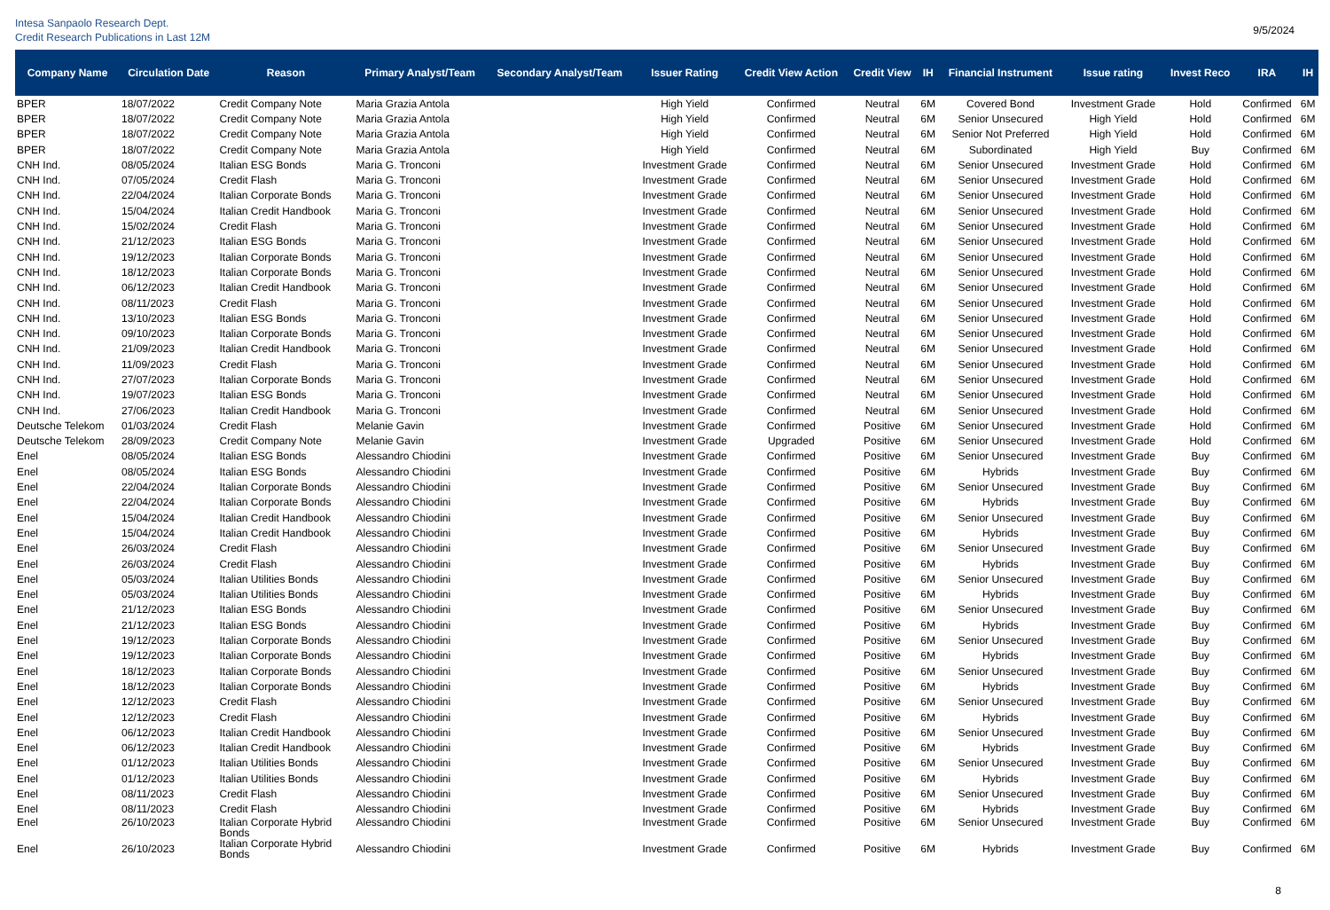Intesa Sanpaolo Research Dept.
Credit Research Publications in Last 12M
9/5/2024
| Company Name | Circulation Date | Reason | Primary Analyst/Team | Secondary Analyst/Team | Issuer Rating | Credit View Action | Credit View | IH | Financial Instrument | Issue rating | Invest Reco | IRA | IH |
| --- | --- | --- | --- | --- | --- | --- | --- | --- | --- | --- | --- | --- | --- |
| BPER | 18/07/2022 | Credit Company Note | Maria Grazia Antola | | High Yield | Confirmed | Neutral | 6M | Covered Bond | Investment Grade | Hold | Confirmed | 6M |
| BPER | 18/07/2022 | Credit Company Note | Maria Grazia Antola | | High Yield | Confirmed | Neutral | 6M | Senior Unsecured | High Yield | Hold | Confirmed | 6M |
| BPER | 18/07/2022 | Credit Company Note | Maria Grazia Antola | | High Yield | Confirmed | Neutral | 6M | Senior Not Preferred | High Yield | Hold | Confirmed | 6M |
| BPER | 18/07/2022 | Credit Company Note | Maria Grazia Antola | | High Yield | Confirmed | Neutral | 6M | Subordinated | High Yield | Buy | Confirmed | 6M |
| CNH Ind. | 08/05/2024 | Italian ESG Bonds | Maria G. Tronconi | | Investment Grade | Confirmed | Neutral | 6M | Senior Unsecured | Investment Grade | Hold | Confirmed | 6M |
| CNH Ind. | 07/05/2024 | Credit Flash | Maria G. Tronconi | | Investment Grade | Confirmed | Neutral | 6M | Senior Unsecured | Investment Grade | Hold | Confirmed | 6M |
| CNH Ind. | 22/04/2024 | Italian Corporate Bonds | Maria G. Tronconi | | Investment Grade | Confirmed | Neutral | 6M | Senior Unsecured | Investment Grade | Hold | Confirmed | 6M |
| CNH Ind. | 15/04/2024 | Italian Credit Handbook | Maria G. Tronconi | | Investment Grade | Confirmed | Neutral | 6M | Senior Unsecured | Investment Grade | Hold | Confirmed | 6M |
| CNH Ind. | 15/02/2024 | Credit Flash | Maria G. Tronconi | | Investment Grade | Confirmed | Neutral | 6M | Senior Unsecured | Investment Grade | Hold | Confirmed | 6M |
| CNH Ind. | 21/12/2023 | Italian ESG Bonds | Maria G. Tronconi | | Investment Grade | Confirmed | Neutral | 6M | Senior Unsecured | Investment Grade | Hold | Confirmed | 6M |
| CNH Ind. | 19/12/2023 | Italian Corporate Bonds | Maria G. Tronconi | | Investment Grade | Confirmed | Neutral | 6M | Senior Unsecured | Investment Grade | Hold | Confirmed | 6M |
| CNH Ind. | 18/12/2023 | Italian Corporate Bonds | Maria G. Tronconi | | Investment Grade | Confirmed | Neutral | 6M | Senior Unsecured | Investment Grade | Hold | Confirmed | 6M |
| CNH Ind. | 06/12/2023 | Italian Credit Handbook | Maria G. Tronconi | | Investment Grade | Confirmed | Neutral | 6M | Senior Unsecured | Investment Grade | Hold | Confirmed | 6M |
| CNH Ind. | 08/11/2023 | Credit Flash | Maria G. Tronconi | | Investment Grade | Confirmed | Neutral | 6M | Senior Unsecured | Investment Grade | Hold | Confirmed | 6M |
| CNH Ind. | 13/10/2023 | Italian ESG Bonds | Maria G. Tronconi | | Investment Grade | Confirmed | Neutral | 6M | Senior Unsecured | Investment Grade | Hold | Confirmed | 6M |
| CNH Ind. | 09/10/2023 | Italian Corporate Bonds | Maria G. Tronconi | | Investment Grade | Confirmed | Neutral | 6M | Senior Unsecured | Investment Grade | Hold | Confirmed | 6M |
| CNH Ind. | 21/09/2023 | Italian Credit Handbook | Maria G. Tronconi | | Investment Grade | Confirmed | Neutral | 6M | Senior Unsecured | Investment Grade | Hold | Confirmed | 6M |
| CNH Ind. | 11/09/2023 | Credit Flash | Maria G. Tronconi | | Investment Grade | Confirmed | Neutral | 6M | Senior Unsecured | Investment Grade | Hold | Confirmed | 6M |
| CNH Ind. | 27/07/2023 | Italian Corporate Bonds | Maria G. Tronconi | | Investment Grade | Confirmed | Neutral | 6M | Senior Unsecured | Investment Grade | Hold | Confirmed | 6M |
| CNH Ind. | 19/07/2023 | Italian ESG Bonds | Maria G. Tronconi | | Investment Grade | Confirmed | Neutral | 6M | Senior Unsecured | Investment Grade | Hold | Confirmed | 6M |
| CNH Ind. | 27/06/2023 | Italian Credit Handbook | Maria G. Tronconi | | Investment Grade | Confirmed | Neutral | 6M | Senior Unsecured | Investment Grade | Hold | Confirmed | 6M |
| Deutsche Telekom | 01/03/2024 | Credit Flash | Melanie Gavin | | Investment Grade | Confirmed | Positive | 6M | Senior Unsecured | Investment Grade | Hold | Confirmed | 6M |
| Deutsche Telekom | 28/09/2023 | Credit Company Note | Melanie Gavin | | Investment Grade | Upgraded | Positive | 6M | Senior Unsecured | Investment Grade | Hold | Confirmed | 6M |
| Enel | 08/05/2024 | Italian ESG Bonds | Alessandro Chiodini | | Investment Grade | Confirmed | Positive | 6M | Senior Unsecured | Investment Grade | Buy | Confirmed | 6M |
| Enel | 08/05/2024 | Italian ESG Bonds | Alessandro Chiodini | | Investment Grade | Confirmed | Positive | 6M | Hybrids | Investment Grade | Buy | Confirmed | 6M |
| Enel | 22/04/2024 | Italian Corporate Bonds | Alessandro Chiodini | | Investment Grade | Confirmed | Positive | 6M | Senior Unsecured | Investment Grade | Buy | Confirmed | 6M |
| Enel | 22/04/2024 | Italian Corporate Bonds | Alessandro Chiodini | | Investment Grade | Confirmed | Positive | 6M | Hybrids | Investment Grade | Buy | Confirmed | 6M |
| Enel | 15/04/2024 | Italian Credit Handbook | Alessandro Chiodini | | Investment Grade | Confirmed | Positive | 6M | Senior Unsecured | Investment Grade | Buy | Confirmed | 6M |
| Enel | 15/04/2024 | Italian Credit Handbook | Alessandro Chiodini | | Investment Grade | Confirmed | Positive | 6M | Hybrids | Investment Grade | Buy | Confirmed | 6M |
| Enel | 26/03/2024 | Credit Flash | Alessandro Chiodini | | Investment Grade | Confirmed | Positive | 6M | Senior Unsecured | Investment Grade | Buy | Confirmed | 6M |
| Enel | 26/03/2024 | Credit Flash | Alessandro Chiodini | | Investment Grade | Confirmed | Positive | 6M | Hybrids | Investment Grade | Buy | Confirmed | 6M |
| Enel | 05/03/2024 | Italian Utilities Bonds | Alessandro Chiodini | | Investment Grade | Confirmed | Positive | 6M | Senior Unsecured | Investment Grade | Buy | Confirmed | 6M |
| Enel | 05/03/2024 | Italian Utilities Bonds | Alessandro Chiodini | | Investment Grade | Confirmed | Positive | 6M | Hybrids | Investment Grade | Buy | Confirmed | 6M |
| Enel | 21/12/2023 | Italian ESG Bonds | Alessandro Chiodini | | Investment Grade | Confirmed | Positive | 6M | Senior Unsecured | Investment Grade | Buy | Confirmed | 6M |
| Enel | 21/12/2023 | Italian ESG Bonds | Alessandro Chiodini | | Investment Grade | Confirmed | Positive | 6M | Hybrids | Investment Grade | Buy | Confirmed | 6M |
| Enel | 19/12/2023 | Italian Corporate Bonds | Alessandro Chiodini | | Investment Grade | Confirmed | Positive | 6M | Senior Unsecured | Investment Grade | Buy | Confirmed | 6M |
| Enel | 19/12/2023 | Italian Corporate Bonds | Alessandro Chiodini | | Investment Grade | Confirmed | Positive | 6M | Hybrids | Investment Grade | Buy | Confirmed | 6M |
| Enel | 18/12/2023 | Italian Corporate Bonds | Alessandro Chiodini | | Investment Grade | Confirmed | Positive | 6M | Senior Unsecured | Investment Grade | Buy | Confirmed | 6M |
| Enel | 18/12/2023 | Italian Corporate Bonds | Alessandro Chiodini | | Investment Grade | Confirmed | Positive | 6M | Hybrids | Investment Grade | Buy | Confirmed | 6M |
| Enel | 12/12/2023 | Credit Flash | Alessandro Chiodini | | Investment Grade | Confirmed | Positive | 6M | Senior Unsecured | Investment Grade | Buy | Confirmed | 6M |
| Enel | 12/12/2023 | Credit Flash | Alessandro Chiodini | | Investment Grade | Confirmed | Positive | 6M | Hybrids | Investment Grade | Buy | Confirmed | 6M |
| Enel | 06/12/2023 | Italian Credit Handbook | Alessandro Chiodini | | Investment Grade | Confirmed | Positive | 6M | Senior Unsecured | Investment Grade | Buy | Confirmed | 6M |
| Enel | 06/12/2023 | Italian Credit Handbook | Alessandro Chiodini | | Investment Grade | Confirmed | Positive | 6M | Hybrids | Investment Grade | Buy | Confirmed | 6M |
| Enel | 01/12/2023 | Italian Utilities Bonds | Alessandro Chiodini | | Investment Grade | Confirmed | Positive | 6M | Senior Unsecured | Investment Grade | Buy | Confirmed | 6M |
| Enel | 01/12/2023 | Italian Utilities Bonds | Alessandro Chiodini | | Investment Grade | Confirmed | Positive | 6M | Hybrids | Investment Grade | Buy | Confirmed | 6M |
| Enel | 08/11/2023 | Credit Flash | Alessandro Chiodini | | Investment Grade | Confirmed | Positive | 6M | Senior Unsecured | Investment Grade | Buy | Confirmed | 6M |
| Enel | 08/11/2023 | Credit Flash | Alessandro Chiodini | | Investment Grade | Confirmed | Positive | 6M | Hybrids | Investment Grade | Buy | Confirmed | 6M |
| Enel | 26/10/2023 | Italian Corporate Hybrid Bonds | Alessandro Chiodini | | Investment Grade | Confirmed | Positive | 6M | Senior Unsecured | Investment Grade | Buy | Confirmed | 6M |
| Enel | 26/10/2023 | Italian Corporate Hybrid Bonds | Alessandro Chiodini | | Investment Grade | Confirmed | Positive | 6M | Hybrids | Investment Grade | Buy | Confirmed | 6M |
8